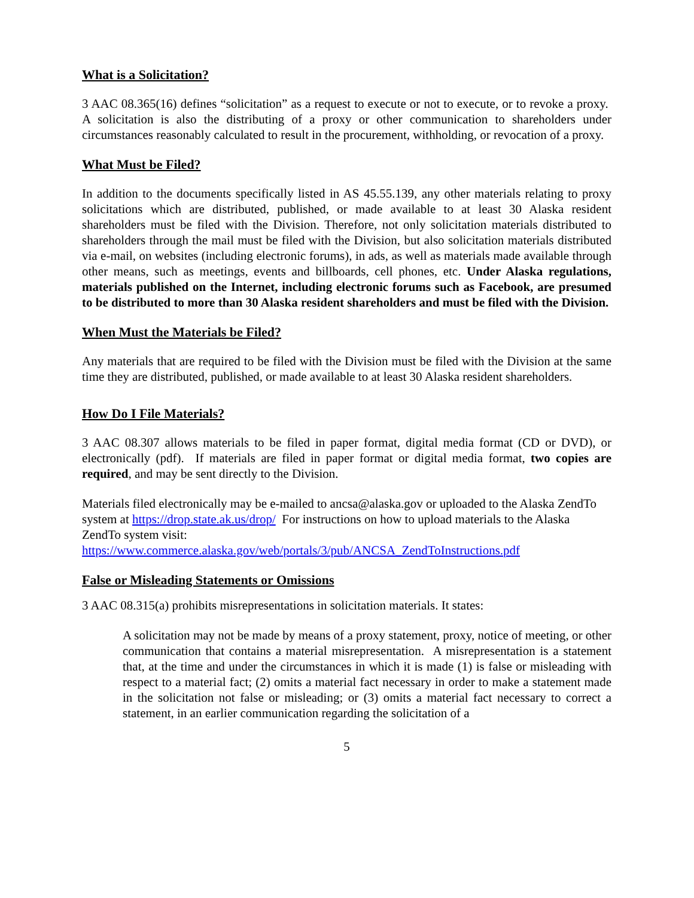What is a Solicitation?
3 AAC 08.365(16) defines “solicitation” as a request to execute or not to execute, or to revoke a proxy. A solicitation is also the distributing of a proxy or other communication to shareholders under circumstances reasonably calculated to result in the procurement, withholding, or revocation of a proxy.
What Must be Filed?
In addition to the documents specifically listed in AS 45.55.139, any other materials relating to proxy solicitations which are distributed, published, or made available to at least 30 Alaska resident shareholders must be filed with the Division. Therefore, not only solicitation materials distributed to shareholders through the mail must be filed with the Division, but also solicitation materials distributed via e-mail, on websites (including electronic forums), in ads, as well as materials made available through other means, such as meetings, events and billboards, cell phones, etc. Under Alaska regulations, materials published on the Internet, including electronic forums such as Facebook, are presumed to be distributed to more than 30 Alaska resident shareholders and must be filed with the Division.
When Must the Materials be Filed?
Any materials that are required to be filed with the Division must be filed with the Division at the same time they are distributed, published, or made available to at least 30 Alaska resident shareholders.
How Do I File Materials?
3 AAC 08.307 allows materials to be filed in paper format, digital media format (CD or DVD), or electronically (pdf). If materials are filed in paper format or digital media format, two copies are required, and may be sent directly to the Division.
Materials filed electronically may be e-mailed to ancsa@alaska.gov or uploaded to the Alaska ZendTo system at https://drop.state.ak.us/drop/ For instructions on how to upload materials to the Alaska ZendTo system visit:
https://www.commerce.alaska.gov/web/portals/3/pub/ANCSA_ZendToInstructions.pdf
False or Misleading Statements or Omissions
3 AAC 08.315(a) prohibits misrepresentations in solicitation materials. It states:
A solicitation may not be made by means of a proxy statement, proxy, notice of meeting, or other communication that contains a material misrepresentation. A misrepresentation is a statement that, at the time and under the circumstances in which it is made (1) is false or misleading with respect to a material fact; (2) omits a material fact necessary in order to make a statement made in the solicitation not false or misleading; or (3) omits a material fact necessary to correct a statement, in an earlier communication regarding the solicitation of a
5